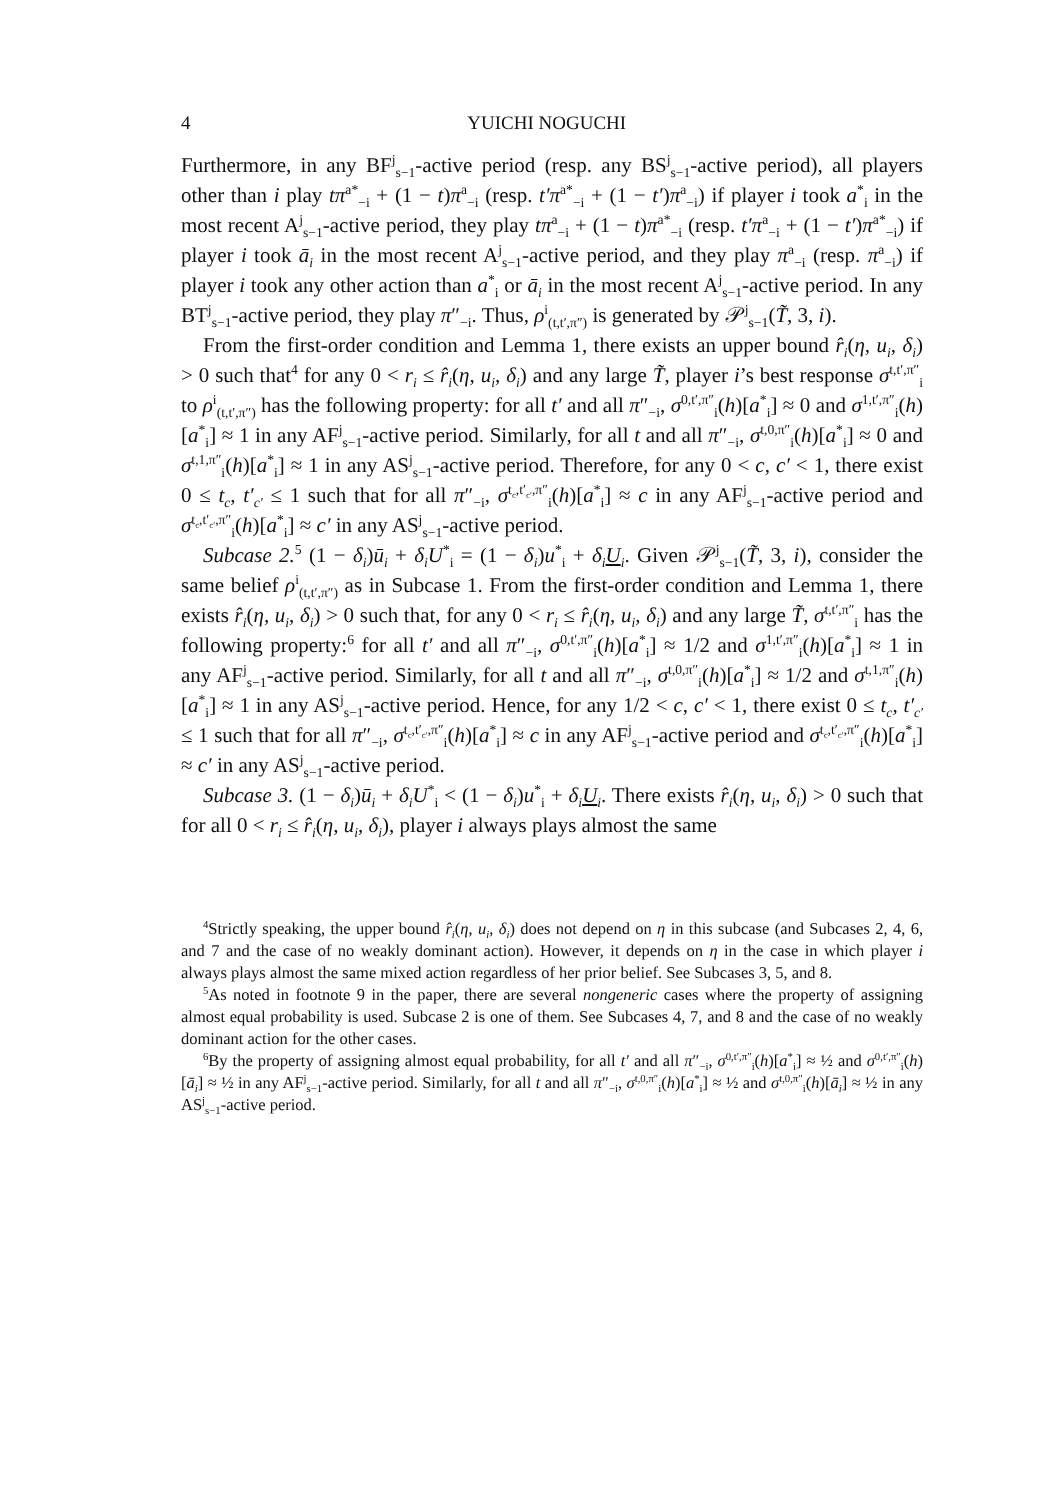4 YUICHI NOGUCHI
Furthermore, in any BF<sup>j</sup><sub>s−1</sub>-active period (resp. any BS<sup>j</sup><sub>s−1</sub>-active period), all players other than i play tπ<sup>a*</sup><sub>−i</sub> + (1 − t)π<sup>a</sup><sub>−i</sub> (resp. t′π<sup>a*</sup><sub>−i</sub> + (1 − t′)π<sup>a</sup><sub>−i</sub>) if player i took a<sup>*</sup><sub>i</sub> in the most recent A<sup>j</sup><sub>s−1</sub>-active period, they play tπ<sup>a</sup><sub>−i</sub> + (1 − t)π<sup>a*</sup><sub>−i</sub> (resp. t′π<sup>a</sup><sub>−i</sub> + (1 − t′)π<sup>a*</sup><sub>−i</sub>) if player i took ā<sub>i</sub> in the most recent A<sup>j</sup><sub>s−1</sub>-active period, and they play π<sup>a</sup><sub>−i</sub> (resp. π<sup>a</sup><sub>−i</sub>) if player i took any other action than a<sup>*</sup><sub>i</sub> or ā<sub>i</sub> in the most recent A<sup>j</sup><sub>s−1</sub>-active period. In any BT<sup>j</sup><sub>s−1</sub>-active period, they play π″<sub>−i</sub>. Thus, ρ<sup>i</sup><sub>(t,t′,π″)</sub> is generated by 𝒫<sup>j</sup><sub>s−1</sub>(T̃, 3, i).
From the first-order condition and Lemma 1, there exists an upper bound r̂<sub>i</sub>(η, u<sub>i</sub>, δ<sub>i</sub>) > 0 such that<sup>4</sup> for any 0 < r<sub>i</sub> ≤ r̂<sub>i</sub>(η, u<sub>i</sub>, δ<sub>i</sub>) and any large T̃, player i’s best response σ<sup>t,t′,π″</sup><sub>i</sub> to ρ<sup>i</sup><sub>(t,t′,π″)</sub> has the following property: for all t′ and all π″<sub>−i</sub>, σ<sup>0,t′,π″</sup><sub>i</sub>(h)[a<sup>*</sup><sub>i</sub>] ≈ 0 and σ<sup>1,t′,π″</sup><sub>i</sub>(h)[a<sup>*</sup><sub>i</sub>] ≈ 1 in any AF<sup>j</sup><sub>s−1</sub>-active period. Similarly, for all t and all π″<sub>−i</sub>, σ<sup>t,0,π″</sup><sub>i</sub>(h)[a<sup>*</sup><sub>i</sub>] ≈ 0 and σ<sup>t,1,π″</sup><sub>i</sub>(h)[a<sup>*</sup><sub>i</sub>] ≈ 1 in any AS<sup>j</sup><sub>s−1</sub>-active period. Therefore, for any 0 < c, c′ < 1, there exist 0 ≤ t<sub>c</sub>, t′<sub>c′</sub> ≤ 1 such that for all π″<sub>−i</sub>, σ<sup>t<sub>c</sub>,t′<sub>c′</sub>,π″</sup><sub>i</sub>(h)[a<sup>*</sup><sub>i</sub>] ≈ c in any AF<sup>j</sup><sub>s−1</sub>-active period and σ<sup>t<sub>c</sub>,t′<sub>c′</sub>,π″</sup><sub>i</sub>(h)[a<sup>*</sup><sub>i</sub>] ≈ c′ in any AS<sup>j</sup><sub>s−1</sub>-active period.
Subcase 2.<sup>5</sup> (1 − δ<sub>i</sub>)ū<sub>i</sub> + δ<sub>i</sub>U<sup>*</sup><sub>i</sub> = (1 − δ<sub>i</sub>)u<sup>*</sup><sub>i</sub> + δ<sub>i</sub>U<sub>i</sub>. Given 𝒫<sup>j</sup><sub>s−1</sub>(T̃, 3, i), consider the same belief ρ<sup>i</sup><sub>(t,t′,π″)</sub> as in Subcase 1. From the first-order condition and Lemma 1, there exists r̂<sub>i</sub>(η, u<sub>i</sub>, δ<sub>i</sub>) > 0 such that, for any 0 < r<sub>i</sub> ≤ r̂<sub>i</sub>(η, u<sub>i</sub>, δ<sub>i</sub>) and any large T̃, σ<sup>t,t′,π″</sup><sub>i</sub> has the following property:<sup>6</sup> for all t′ and all π″<sub>−i</sub>, σ<sup>0,t′,π″</sup><sub>i</sub>(h)[a<sup>*</sup><sub>i</sub>] ≈ 1/2 and σ<sup>1,t′,π″</sup><sub>i</sub>(h)[a<sup>*</sup><sub>i</sub>] ≈ 1 in any AF<sup>j</sup><sub>s−1</sub>-active period. Similarly, for all t and all π″<sub>−i</sub>, σ<sup>t,0,π″</sup><sub>i</sub>(h)[a<sup>*</sup><sub>i</sub>] ≈ 1/2 and σ<sup>t,1,π″</sup><sub>i</sub>(h)[a<sup>*</sup><sub>i</sub>] ≈ 1 in any AS<sup>j</sup><sub>s−1</sub>-active period. Hence, for any 1/2 < c, c′ < 1, there exist 0 ≤ t<sub>c</sub>, t′<sub>c′</sub> ≤ 1 such that for all π″<sub>−i</sub>, σ<sup>t<sub>c</sub>,t′<sub>c′</sub>,π″</sup><sub>i</sub>(h)[a<sup>*</sup><sub>i</sub>] ≈ c in any AF<sup>j</sup><sub>s−1</sub>-active period and σ<sup>t<sub>c</sub>,t′<sub>c′</sub>,π″</sup><sub>i</sub>(h)[a<sup>*</sup><sub>i</sub>] ≈ c′ in any AS<sup>j</sup><sub>s−1</sub>-active period.
Subcase 3. (1 − δ<sub>i</sub>)ū<sub>i</sub> + δ<sub>i</sub>U<sup>*</sup><sub>i</sub> < (1 − δ<sub>i</sub>)u<sup>*</sup><sub>i</sub> + δ<sub>i</sub>U<sub>i</sub>. There exists r̂<sub>i</sub>(η, u<sub>i</sub>, δ<sub>i</sub>) > 0 such that for all 0 < r<sub>i</sub> ≤ r̂<sub>i</sub>(η, u<sub>i</sub>, δ<sub>i</sub>), player i always plays almost the same
<sup>4</sup> Strictly speaking, the upper bound r̂<sub>i</sub>(η, u<sub>i</sub>, δ<sub>i</sub>) does not depend on η in this subcase (and Subcases 2, 4, 6, and 7 and the case of no weakly dominant action). However, it depends on η in the case in which player i always plays almost the same mixed action regardless of her prior belief. See Subcases 3, 5, and 8.
<sup>5</sup> As noted in footnote 9 in the paper, there are several nongeneric cases where the property of assigning almost equal probability is used. Subcase 2 is one of them. See Subcases 4, 7, and 8 and the case of no weakly dominant action for the other cases.
<sup>6</sup> By the property of assigning almost equal probability, for all t′ and all π″<sub>−i</sub>, σ<sup>0,t′,π″</sup><sub>i</sub>(h)[a<sup>*</sup><sub>i</sub>] ≈ ½ and σ<sup>0,t′,π″</sup><sub>i</sub>(h)[ā<sub>i</sub>] ≈ ½ in any AF<sup>j</sup><sub>s−1</sub>-active period. Similarly, for all t and all π″<sub>−i</sub>, σ<sup>t,0,π″</sup><sub>i</sub>(h)[a<sup>*</sup><sub>i</sub>] ≈ ½ and σ<sup>t,0,π″</sup><sub>i</sub>(h)[ā<sub>i</sub>] ≈ ½ in any AS<sup>j</sup><sub>s−1</sub>-active period.